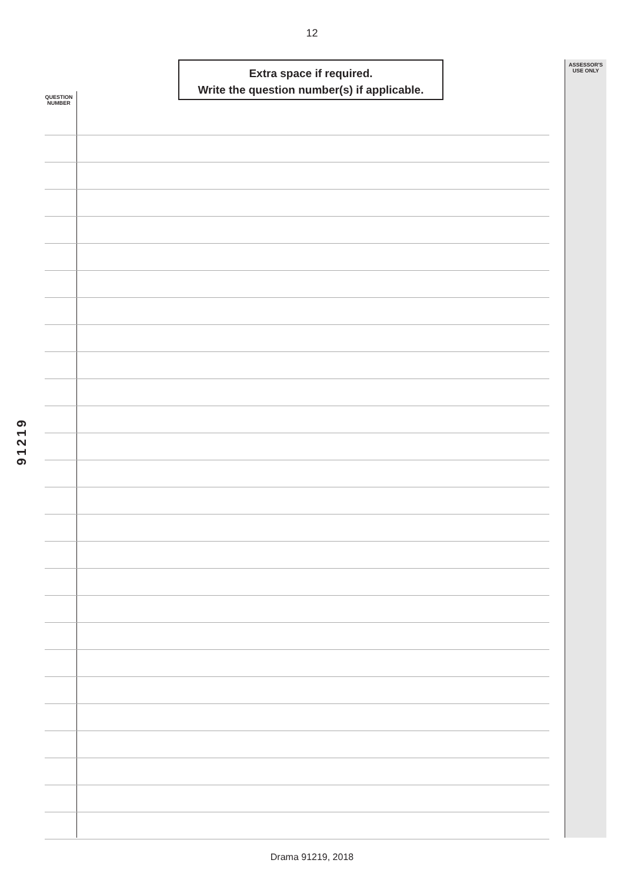12
Extra space if required.
Write the question number(s) if applicable.
ASSESSOR'S
USE ONLY
QUESTION
NUMBER
91219
Drama 91219, 2018